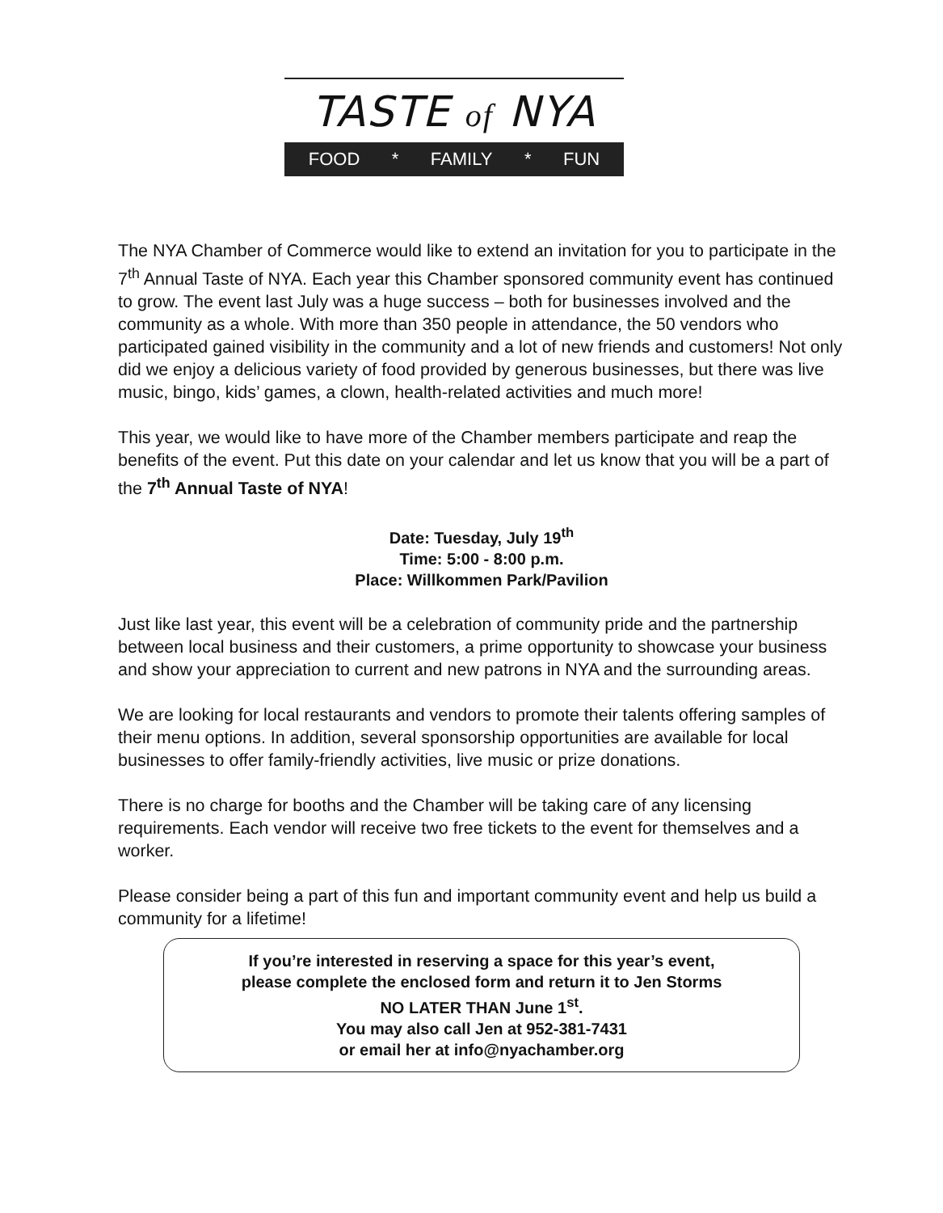TASTE of NYA
FOOD * FAMILY * FUN
The NYA Chamber of Commerce would like to extend an invitation for you to participate in the 7<sup>th</sup> Annual Taste of NYA. Each year this Chamber sponsored community event has continued to grow. The event last July was a huge success – both for businesses involved and the community as a whole. With more than 350 people in attendance, the 50 vendors who participated gained visibility in the community and a lot of new friends and customers! Not only did we enjoy a delicious variety of food provided by generous businesses, but there was live music, bingo, kids’ games, a clown, health-related activities and much more!
This year, we would like to have more of the Chamber members participate and reap the benefits of the event. Put this date on your calendar and let us know that you will be a part of the 7<sup>th</sup> Annual Taste of NYA!
Date: Tuesday, July 19<sup>th</sup>
Time: 5:00 - 8:00 p.m.
Place: Willkommen Park/Pavilion
Just like last year, this event will be a celebration of community pride and the partnership between local business and their customers, a prime opportunity to showcase your business and show your appreciation to current and new patrons in NYA and the surrounding areas.
We are looking for local restaurants and vendors to promote their talents offering samples of their menu options. In addition, several sponsorship opportunities are available for local businesses to offer family-friendly activities, live music or prize donations.
There is no charge for booths and the Chamber will be taking care of any licensing requirements. Each vendor will receive two free tickets to the event for themselves and a worker.
Please consider being a part of this fun and important community event and help us build a community for a lifetime!
If you’re interested in reserving a space for this year’s event,
please complete the enclosed form and return it to Jen Storms
NO LATER THAN June 1<sup>st</sup>.
You may also call Jen at 952-381-7431
or email her at info@nyachamber.org